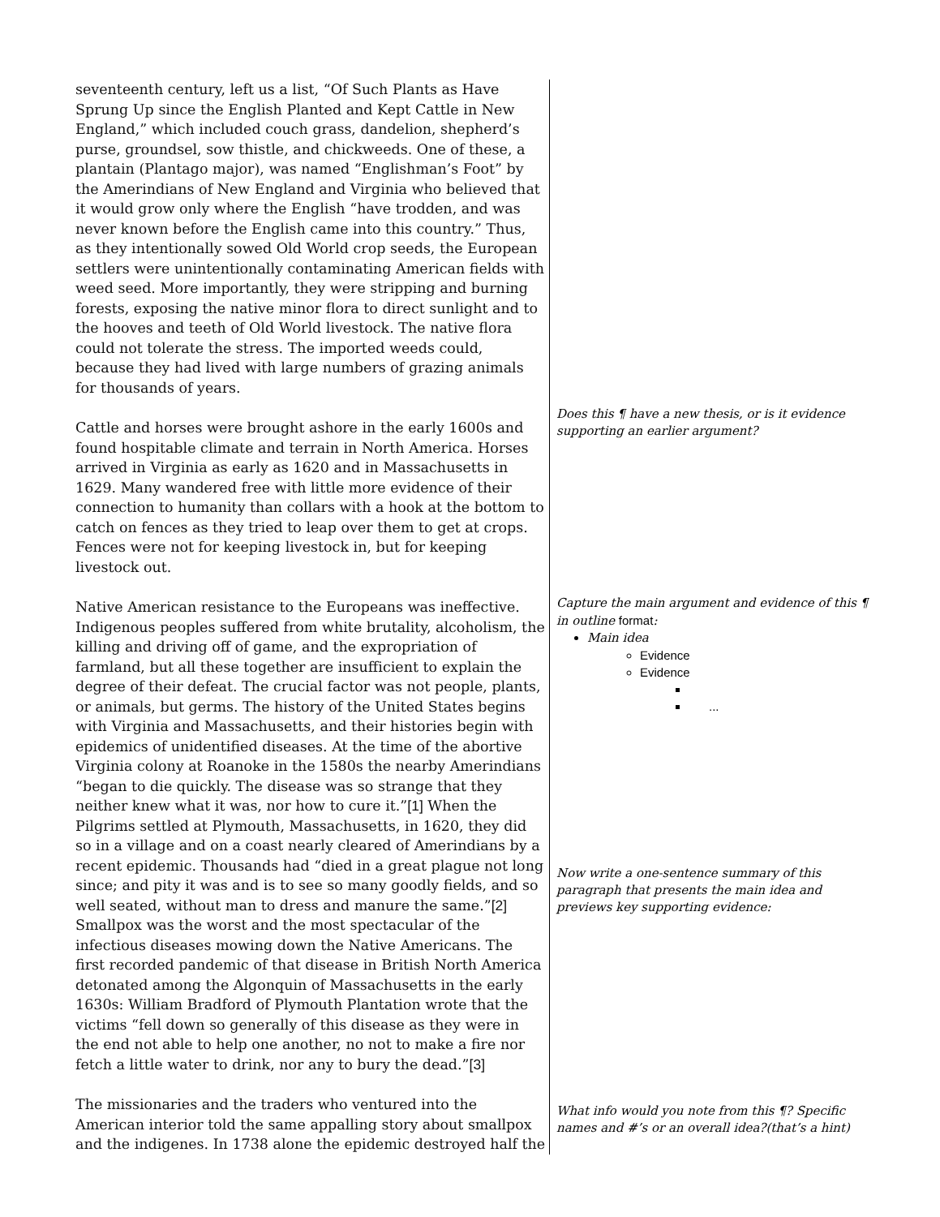seventeenth century, left us a list, “Of Such Plants as Have Sprung Up since the English Planted and Kept Cattle in New England,” which included couch grass, dandelion, shepherd’s purse, groundsel, sow thistle, and chickweeds. One of these, a plantain (Plantago major), was named “Englishman’s Foot” by the Amerindians of New England and Virginia who believed that it would grow only where the English “have trodden, and was never known before the English came into this country.” Thus, as they intentionally sowed Old World crop seeds, the European settlers were unintentionally contaminating American fields with weed seed. More importantly, they were stripping and burning forests, exposing the native minor flora to direct sunlight and to the hooves and teeth of Old World livestock. The native flora could not tolerate the stress. The imported weeds could, because they had lived with large numbers of grazing animals for thousands of years.
Cattle and horses were brought ashore in the early 1600s and found hospitable climate and terrain in North America. Horses arrived in Virginia as early as 1620 and in Massachusetts in 1629. Many wandered free with little more evidence of their connection to humanity than collars with a hook at the bottom to catch on fences as they tried to leap over them to get at crops. Fences were not for keeping livestock in, but for keeping livestock out.
Native American resistance to the Europeans was ineffective. Indigenous peoples suffered from white brutality, alcoholism, the killing and driving off of game, and the expropriation of farmland, but all these together are insufficient to explain the degree of their defeat. The crucial factor was not people, plants, or animals, but germs. The history of the United States begins with Virginia and Massachusetts, and their histories begin with epidemics of unidentified diseases. At the time of the abortive Virginia colony at Roanoke in the 1580s the nearby Amerindians “began to die quickly. The disease was so strange that they neither knew what it was, nor how to cure it.”[1] When the Pilgrims settled at Plymouth, Massachusetts, in 1620, they did so in a village and on a coast nearly cleared of Amerindians by a recent epidemic. Thousands had “died in a great plague not long since; and pity it was and is to see so many goodly fields, and so well seated, without man to dress and manure the same.”[2] Smallpox was the worst and the most spectacular of the infectious diseases mowing down the Native Americans. The first recorded pandemic of that disease in British North America detonated among the Algonquin of Massachusetts in the early 1630s: William Bradford of Plymouth Plantation wrote that the victims “fell down so generally of this disease as they were in the end not able to help one another, no not to make a fire nor fetch a little water to drink, nor any to bury the dead.”[3]
The missionaries and the traders who ventured into the American interior told the same appalling story about smallpox and the indigenes. In 1738 alone the epidemic destroyed half the
Does this ¶ have a new thesis, or is it evidence supporting an earlier argument?
Capture the main argument and evidence of this ¶ in outline format:
Main idea
Evidence
Evidence
...
Now write a one-sentence summary of this paragraph that presents the main idea and previews key supporting evidence:
What info would you note from this ¶? Specific names and #’s or an overall idea?(that’s a hint)